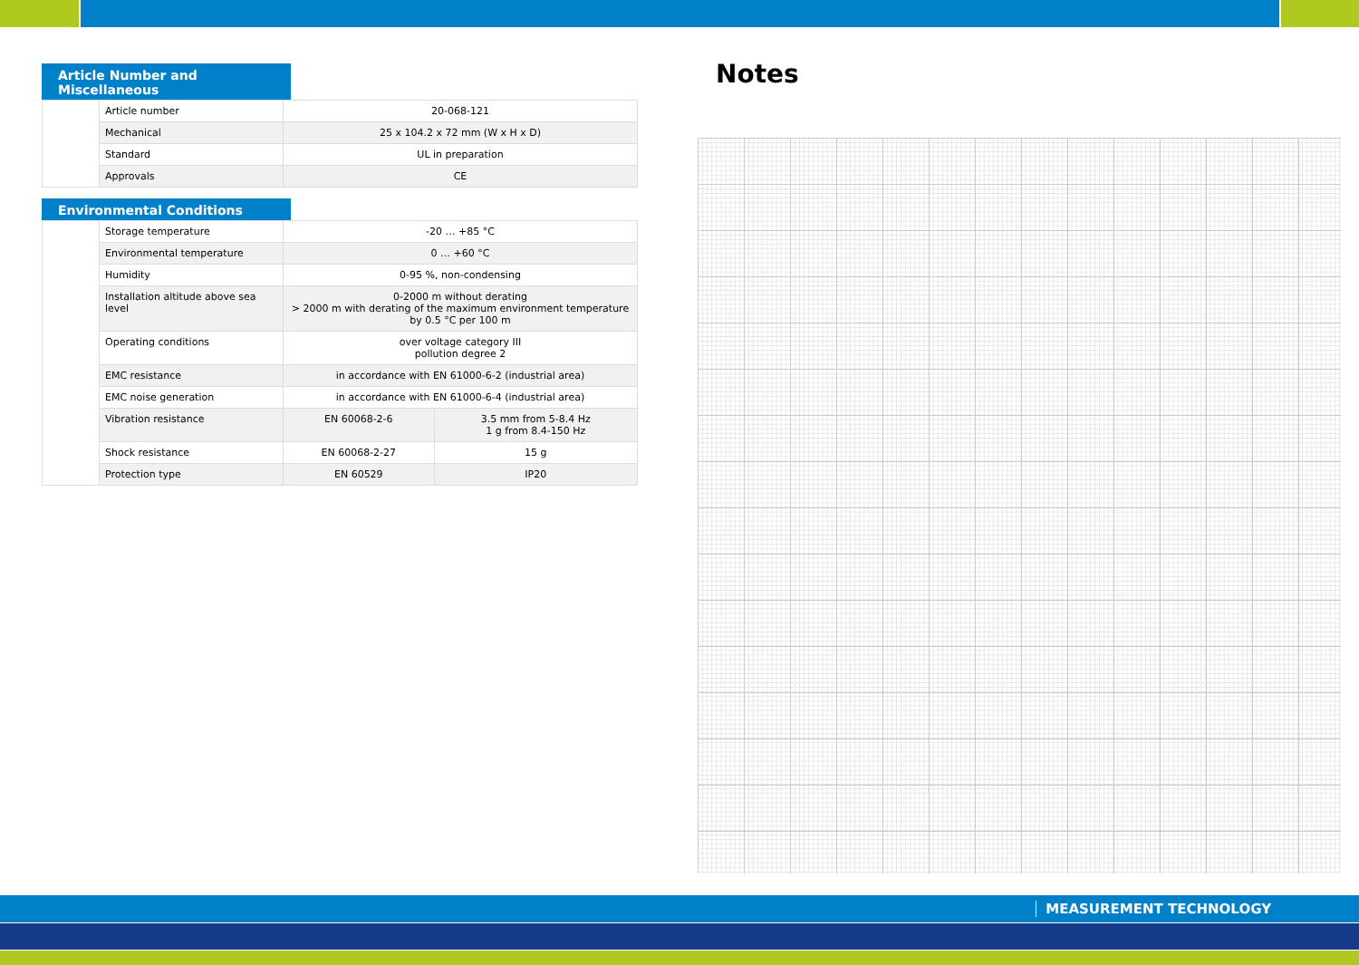Article Number and Miscellaneous
| | Article number | 20-068-121 |
| | Mechanical | 25 x 104.2 x 72 mm (W x H x D) |
| | Standard | UL in preparation |
| | Approvals | CE |
Environmental Conditions
| | Storage temperature | -20 … +85 °C | |
| | Environmental temperature | 0 … +60 °C | |
| | Humidity | 0-95 %, non-condensing | |
| | Installation altitude above sea level | 0-2000 m without derating > 2000 m with derating of the maximum environment temperature by 0.5 °C per 100 m | |
| | Operating conditions | over voltage category III pollution degree 2 | |
| | EMC resistance | in accordance with EN 61000-6-2 (industrial area) | |
| | EMC noise generation | in accordance with EN 61000-6-4 (industrial area) | |
| | Vibration resistance | EN 60068-2-6 | 3.5 mm from 5-8.4 Hz 1 g from 8.4-150 Hz |
| | Shock resistance | EN 60068-2-27 | 15 g |
| | Protection type | EN 60529 | IP20 |
Notes
MEASUREMENT TECHNOLOGY